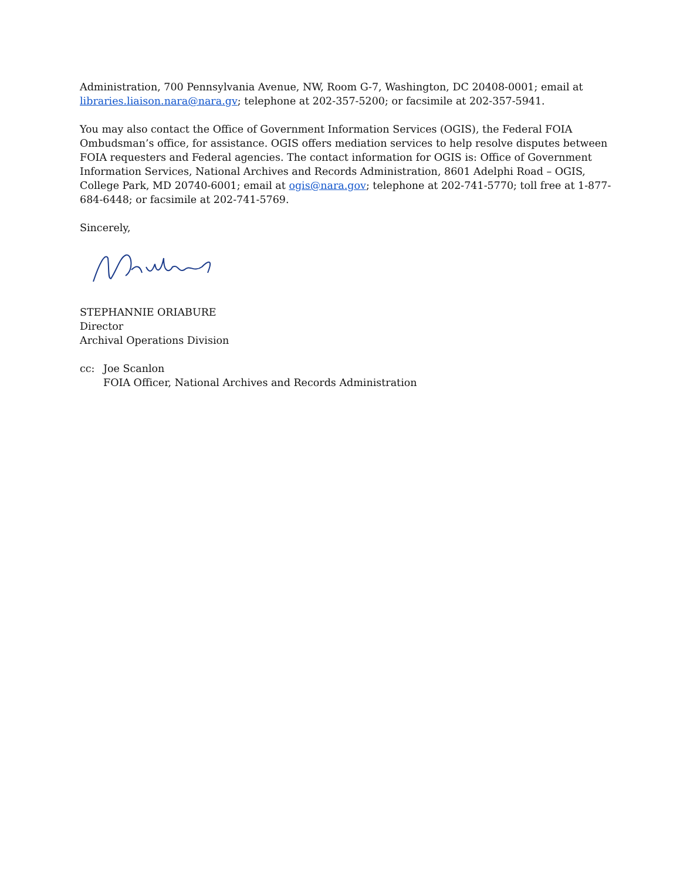Administration, 700 Pennsylvania Avenue, NW, Room G-7, Washington, DC 20408-0001; email at libraries.liaison.nara@nara.gv; telephone at 202-357-5200; or facsimile at 202-357-5941.
You may also contact the Office of Government Information Services (OGIS), the Federal FOIA Ombudsman’s office, for assistance. OGIS offers mediation services to help resolve disputes between FOIA requesters and Federal agencies. The contact information for OGIS is: Office of Government Information Services, National Archives and Records Administration, 8601 Adelphi Road – OGIS, College Park, MD 20740-6001; email at ogis@nara.gov; telephone at 202-741-5770; toll free at 1-877-684-6448; or facsimile at 202-741-5769.
Sincerely,
STEPHANNIE ORIABURE
Director
Archival Operations Division
cc: Joe Scanlon
FOIA Officer, National Archives and Records Administration